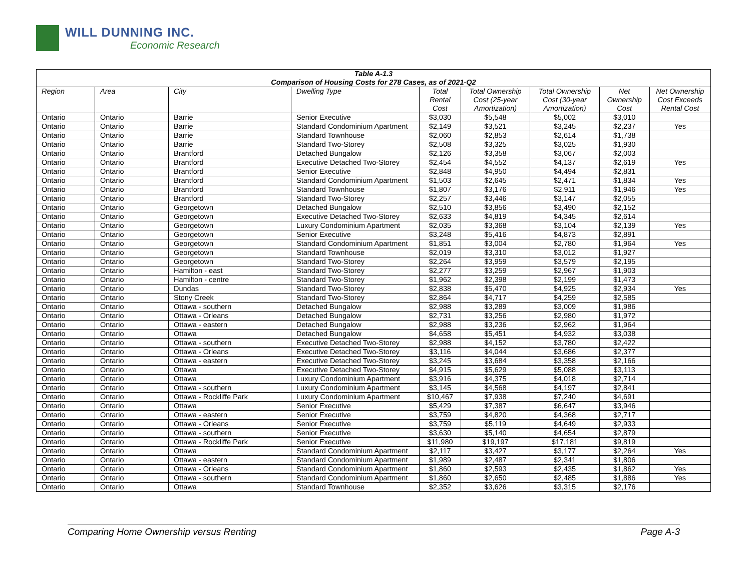WILL DUNNING INC.
Economic Research
| Table A-1.3 Comparison of Housing Costs for 278 Cases, as of 2021-Q2 | | | | | | | | |
| --- | --- | --- | --- | --- | --- | --- | --- | --- |
| Region | Area | City | Dwelling Type | Total Rental Cost | Total Ownership Cost (25-year Amortization) | Total Ownership Cost (30-year Amortization) | Net Ownership Cost | Net Ownership Cost Exceeds Rental Cost |
| Ontario | Ontario | Barrie | Senior Executive | $3,030 | $5,548 | $5,002 | $3,010 | |
| Ontario | Ontario | Barrie | Standard Condominium Apartment | $2,149 | $3,521 | $3,245 | $2,237 | Yes |
| Ontario | Ontario | Barrie | Standard Townhouse | $2,060 | $2,853 | $2,614 | $1,738 | |
| Ontario | Ontario | Barrie | Standard Two-Storey | $2,508 | $3,325 | $3,025 | $1,930 | |
| Ontario | Ontario | Brantford | Detached Bungalow | $2,126 | $3,358 | $3,067 | $2,003 | |
| Ontario | Ontario | Brantford | Executive Detached Two-Storey | $2,454 | $4,552 | $4,137 | $2,619 | Yes |
| Ontario | Ontario | Brantford | Senior Executive | $2,848 | $4,950 | $4,494 | $2,831 | |
| Ontario | Ontario | Brantford | Standard Condominium Apartment | $1,503 | $2,645 | $2,471 | $1,834 | Yes |
| Ontario | Ontario | Brantford | Standard Townhouse | $1,807 | $3,176 | $2,911 | $1,946 | Yes |
| Ontario | Ontario | Brantford | Standard Two-Storey | $2,257 | $3,446 | $3,147 | $2,055 | |
| Ontario | Ontario | Georgetown | Detached Bungalow | $2,510 | $3,856 | $3,490 | $2,152 | |
| Ontario | Ontario | Georgetown | Executive Detached Two-Storey | $2,633 | $4,819 | $4,345 | $2,614 | |
| Ontario | Ontario | Georgetown | Luxury Condominium Apartment | $2,035 | $3,368 | $3,104 | $2,139 | Yes |
| Ontario | Ontario | Georgetown | Senior Executive | $3,248 | $5,416 | $4,873 | $2,891 | |
| Ontario | Ontario | Georgetown | Standard Condominium Apartment | $1,851 | $3,004 | $2,780 | $1,964 | Yes |
| Ontario | Ontario | Georgetown | Standard Townhouse | $2,019 | $3,310 | $3,012 | $1,927 | |
| Ontario | Ontario | Georgetown | Standard Two-Storey | $2,264 | $3,959 | $3,579 | $2,195 | |
| Ontario | Ontario | Hamilton - east | Standard Two-Storey | $2,277 | $3,259 | $2,967 | $1,903 | |
| Ontario | Ontario | Hamilton - centre | Standard Two-Storey | $1,962 | $2,398 | $2,199 | $1,473 | |
| Ontario | Ontario | Dundas | Standard Two-Storey | $2,838 | $5,470 | $4,925 | $2,934 | Yes |
| Ontario | Ontario | Stony Creek | Standard Two-Storey | $2,864 | $4,717 | $4,259 | $2,585 | |
| Ontario | Ontario | Ottawa - southern | Detached Bungalow | $2,988 | $3,289 | $3,009 | $1,986 | |
| Ontario | Ontario | Ottawa - Orleans | Detached Bungalow | $2,731 | $3,256 | $2,980 | $1,972 | |
| Ontario | Ontario | Ottawa - eastern | Detached Bungalow | $2,988 | $3,236 | $2,962 | $1,964 | |
| Ontario | Ontario | Ottawa | Detached Bungalow | $4,658 | $5,451 | $4,932 | $3,038 | |
| Ontario | Ontario | Ottawa - southern | Executive Detached Two-Storey | $2,988 | $4,152 | $3,780 | $2,422 | |
| Ontario | Ontario | Ottawa - Orleans | Executive Detached Two-Storey | $3,116 | $4,044 | $3,686 | $2,377 | |
| Ontario | Ontario | Ottawa - eastern | Executive Detached Two-Storey | $3,245 | $3,684 | $3,358 | $2,166 | |
| Ontario | Ontario | Ottawa | Executive Detached Two-Storey | $4,915 | $5,629 | $5,088 | $3,113 | |
| Ontario | Ontario | Ottawa | Luxury Condominium Apartment | $3,916 | $4,375 | $4,018 | $2,714 | |
| Ontario | Ontario | Ottawa - southern | Luxury Condominium Apartment | $3,145 | $4,568 | $4,197 | $2,841 | |
| Ontario | Ontario | Ottawa - Rockliffe Park | Luxury Condominium Apartment | $10,467 | $7,938 | $7,240 | $4,691 | |
| Ontario | Ontario | Ottawa | Senior Executive | $5,429 | $7,387 | $6,647 | $3,946 | |
| Ontario | Ontario | Ottawa - eastern | Senior Executive | $3,759 | $4,820 | $4,368 | $2,717 | |
| Ontario | Ontario | Ottawa - Orleans | Senior Executive | $3,759 | $5,119 | $4,649 | $2,933 | |
| Ontario | Ontario | Ottawa - southern | Senior Executive | $3,630 | $5,140 | $4,654 | $2,879 | |
| Ontario | Ontario | Ottawa - Rockliffe Park | Senior Executive | $11,980 | $19,197 | $17,181 | $9,819 | |
| Ontario | Ontario | Ottawa | Standard Condominium Apartment | $2,117 | $3,427 | $3,177 | $2,264 | Yes |
| Ontario | Ontario | Ottawa - eastern | Standard Condominium Apartment | $1,989 | $2,487 | $2,341 | $1,806 | |
| Ontario | Ontario | Ottawa - Orleans | Standard Condominium Apartment | $1,860 | $2,593 | $2,435 | $1,862 | Yes |
| Ontario | Ontario | Ottawa - southern | Standard Condominium Apartment | $1,860 | $2,650 | $2,485 | $1,886 | Yes |
| Ontario | Ontario | Ottawa | Standard Townhouse | $2,352 | $3,626 | $3,315 | $2,176 | |
Comparing Home Ownership versus Renting Page A-3